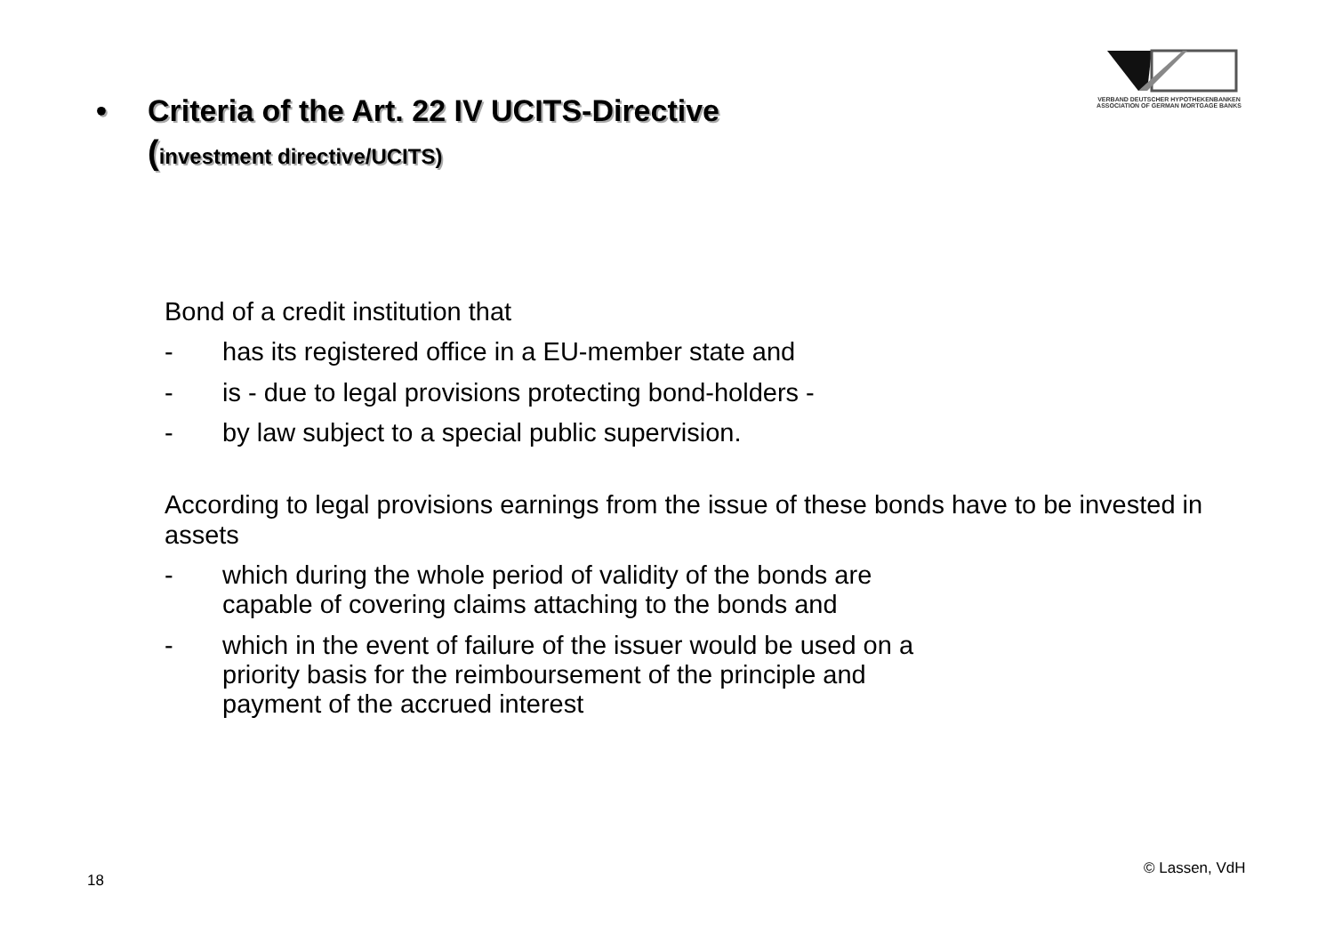VERBAND DEUTSCHER HYPOTHEKENBANKEN
ASSOCIATION OF GERMAN MORTGAGE BANKS
• Criteria of the Art. 22 IV UCITS-Directive
(investment directive/UCITS)
Bond of a credit institution that
- has its registered office in a EU-member state and
- is - due to legal provisions protecting bond-holders -
- by law subject to a special public supervision.
According to legal provisions earnings from the issue of these bonds have to be invested in assets
- which during the whole period of validity of the bonds are
capable of covering claims attaching to the bonds and
- which in the event of failure of the issuer would be used on a
priority basis for the reimboursement of the principle and
payment of the accrued interest
18
© Lassen, VdH